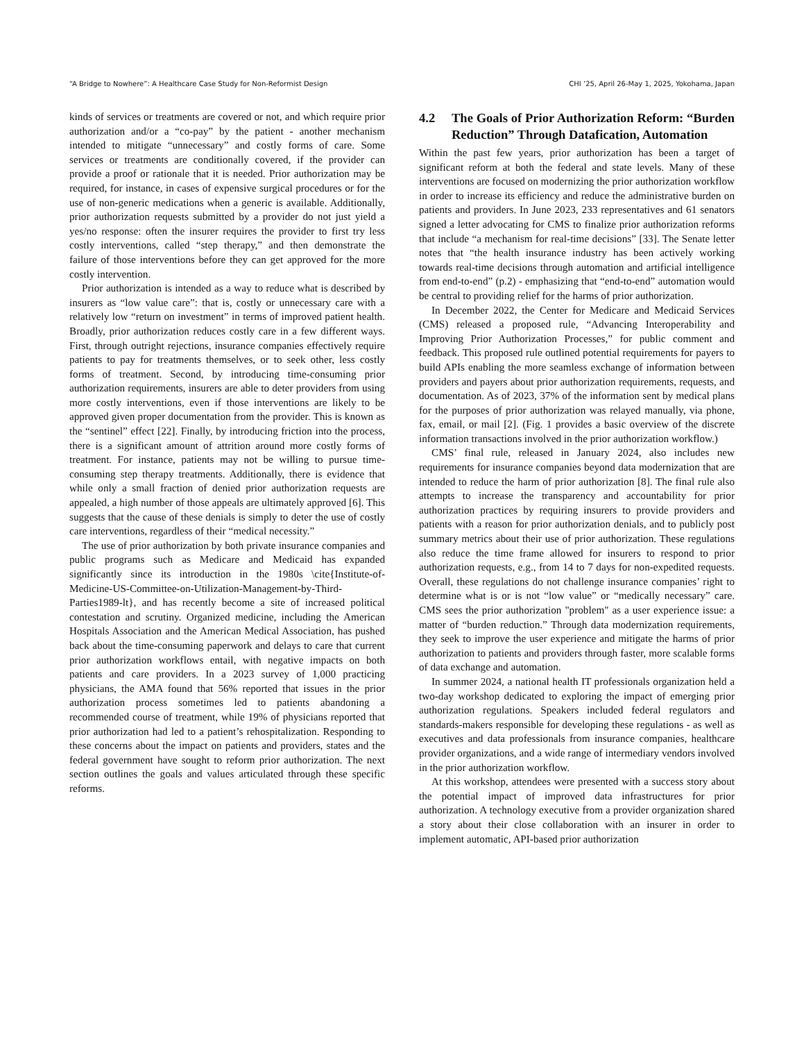“A Bridge to Nowhere”: A Healthcare Case Study for Non-Reformist Design CHI ’25, April 26-May 1, 2025, Yokohama, Japan
kinds of services or treatments are covered or not, and which require prior authorization and/or a “co-pay” by the patient - another mechanism intended to mitigate “unnecessary” and costly forms of care. Some services or treatments are conditionally covered, if the provider can provide a proof or rationale that it is needed. Prior authorization may be required, for instance, in cases of expensive surgical procedures or for the use of non-generic medications when a generic is available. Additionally, prior authorization requests submitted by a provider do not just yield a yes/no response: often the insurer requires the provider to first try less costly interventions, called “step therapy,” and then demonstrate the failure of those interventions before they can get approved for the more costly intervention.
Prior authorization is intended as a way to reduce what is described by insurers as “low value care”: that is, costly or unnecessary care with a relatively low “return on investment” in terms of improved patient health. Broadly, prior authorization reduces costly care in a few different ways. First, through outright rejections, insurance companies effectively require patients to pay for treatments themselves, or to seek other, less costly forms of treatment. Second, by introducing time-consuming prior authorization requirements, insurers are able to deter providers from using more costly interventions, even if those interventions are likely to be approved given proper documentation from the provider. This is known as the “sentinel” effect [22]. Finally, by introducing friction into the process, there is a significant amount of attrition around more costly forms of treatment. For instance, patients may not be willing to pursue time-consuming step therapy treatments. Additionally, there is evidence that while only a small fraction of denied prior authorization requests are appealed, a high number of those appeals are ultimately approved [6]. This suggests that the cause of these denials is simply to deter the use of costly care interventions, regardless of their “medical necessity.”
The use of prior authorization by both private insurance companies and public programs such as Medicare and Medicaid has expanded significantly since its introduction in the 1980s \cite{Institute-of-Medicine-US-Committee-on-Utilization-Management-by-Third-Parties1989-lt}, and has recently become a site of increased political contestation and scrutiny. Organized medicine, including the American Hospitals Association and the American Medical Association, has pushed back about the time-consuming paperwork and delays to care that current prior authorization workflows entail, with negative impacts on both patients and care providers. In a 2023 survey of 1,000 practicing physicians, the AMA found that 56% reported that issues in the prior authorization process sometimes led to patients abandoning a recommended course of treatment, while 19% of physicians reported that prior authorization had led to a patient’s rehospitalization. Responding to these concerns about the impact on patients and providers, states and the federal government have sought to reform prior authorization. The next section outlines the goals and values articulated through these specific reforms.
4.2 The Goals of Prior Authorization Reform: “Burden Reduction” Through Datafication, Automation
Within the past few years, prior authorization has been a target of significant reform at both the federal and state levels. Many of these interventions are focused on modernizing the prior authorization workflow in order to increase its efficiency and reduce the administrative burden on patients and providers. In June 2023, 233 representatives and 61 senators signed a letter advocating for CMS to finalize prior authorization reforms that include “a mechanism for real-time decisions” [33]. The Senate letter notes that “the health insurance industry has been actively working towards real-time decisions through automation and artificial intelligence from end-to-end” (p.2) - emphasizing that “end-to-end” automation would be central to providing relief for the harms of prior authorization.
In December 2022, the Center for Medicare and Medicaid Services (CMS) released a proposed rule, “Advancing Interoperability and Improving Prior Authorization Processes,” for public comment and feedback. This proposed rule outlined potential requirements for payers to build APIs enabling the more seamless exchange of information between providers and payers about prior authorization requirements, requests, and documentation. As of 2023, 37% of the information sent by medical plans for the purposes of prior authorization was relayed manually, via phone, fax, email, or mail [2]. (Fig. 1 provides a basic overview of the discrete information transactions involved in the prior authorization workflow.)
CMS’ final rule, released in January 2024, also includes new requirements for insurance companies beyond data modernization that are intended to reduce the harm of prior authorization [8]. The final rule also attempts to increase the transparency and accountability for prior authorization practices by requiring insurers to provide providers and patients with a reason for prior authorization denials, and to publicly post summary metrics about their use of prior authorization. These regulations also reduce the time frame allowed for insurers to respond to prior authorization requests, e.g., from 14 to 7 days for non-expedited requests. Overall, these regulations do not challenge insurance companies’ right to determine what is or is not “low value” or “medically necessary” care. CMS sees the prior authorization "problem" as a user experience issue: a matter of “burden reduction.” Through data modernization requirements, they seek to improve the user experience and mitigate the harms of prior authorization to patients and providers through faster, more scalable forms of data exchange and automation.
In summer 2024, a national health IT professionals organization held a two-day workshop dedicated to exploring the impact of emerging prior authorization regulations. Speakers included federal regulators and standards-makers responsible for developing these regulations - as well as executives and data professionals from insurance companies, healthcare provider organizations, and a wide range of intermediary vendors involved in the prior authorization workflow.
At this workshop, attendees were presented with a success story about the potential impact of improved data infrastructures for prior authorization. A technology executive from a provider organization shared a story about their close collaboration with an insurer in order to implement automatic, API-based prior authorization